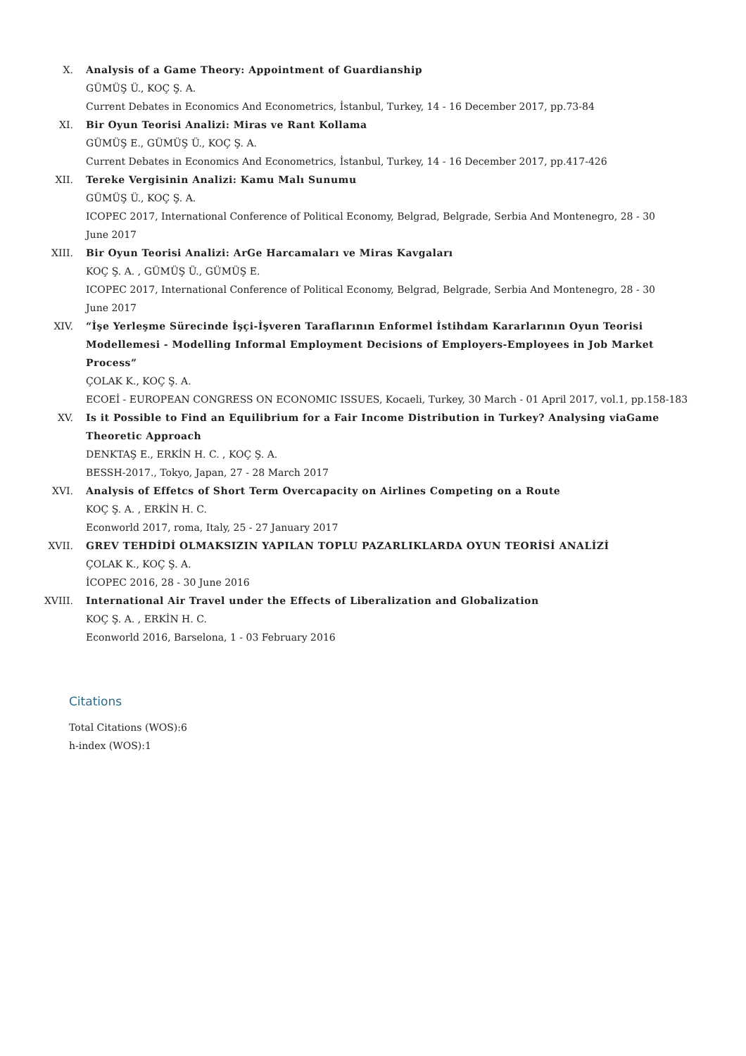X. Analysis of a Game Theory: Appointment of Guardianship
GÜMÜŞ Ü., KOÇ Ş. A.
Current Debates in Economics And Econometrics, İstanbul, Turkey, 14 - 16 December 2017, pp.73-84
XI. Bir Oyun Teorisi Analizi: Miras ve Rant Kollama
GÜMÜŞ E., GÜMÜŞ Ü., KOÇ Ş. A.
Current Debates in Economics And Econometrics, İstanbul, Turkey, 14 - 16 December 2017, pp.417-426
XII. Tereke Vergisinin Analizi: Kamu Malı Sunumu
GÜMÜŞ Ü., KOÇ Ş. A.
ICOPEC 2017, International Conference of Political Economy, Belgrad, Belgrade, Serbia And Montenegro, 28 - 30 June 2017
XIII. Bir Oyun Teorisi Analizi: ArGe Harcamaları ve Miras Kavgaları
KOÇ Ş. A. , GÜMÜŞ Ü., GÜMÜŞ E.
ICOPEC 2017, International Conference of Political Economy, Belgrad, Belgrade, Serbia And Montenegro, 28 - 30 June 2017
XIV. “İşe Yerleşme Sürecinde İşçi-İşveren Taraflarının Enformel İstihdam Kararlarının Oyun Teorisi Modellemesi - Modelling Informal Employment Decisions of Employers-Employees in Job Market Process”
ÇOLAK K., KOÇ Ş. A.
ECOEİ - EUROPEAN CONGRESS ON ECONOMIC ISSUES, Kocaeli, Turkey, 30 March - 01 April 2017, vol.1, pp.158-183
XV. Is it Possible to Find an Equilibrium for a Fair Income Distribution in Turkey? Analysing viaGame Theoretic Approach
DENKTAŞ E., ERKİN H. C. , KOÇ Ş. A.
BESSH-2017., Tokyo, Japan, 27 - 28 March 2017
XVI. Analysis of Effetcs of Short Term Overcapacity on Airlines Competing on a Route
KOÇ Ş. A. , ERKİN H. C.
Econworld 2017, roma, Italy, 25 - 27 January 2017
XVII. GREV TEHDİDİ OLMAKSIZIN YAPILAN TOPLU PAZARLIKLARDA OYUN TEORİSİ ANALİZİ
ÇOLAK K., KOÇ Ş. A.
İCOPEC 2016, 28 - 30 June 2016
XVIII. International Air Travel under the Effects of Liberalization and Globalization
KOÇ Ş. A. , ERKİN H. C.
Econworld 2016, Barselona, 1 - 03 February 2016
Citations
Total Citations (WOS):6
h-index (WOS):1